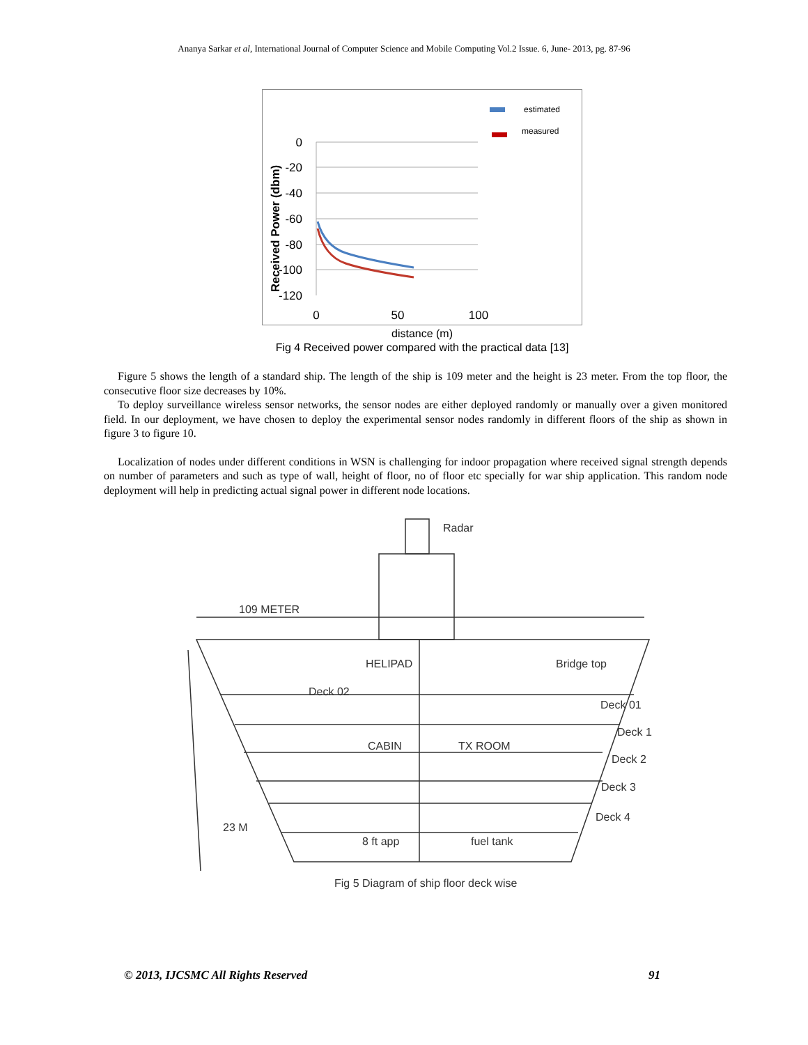Ananya Sarkar et al, International Journal of Computer Science and Mobile Computing Vol.2 Issue. 6, June- 2013, pg. 87-96
estimated
measured
0
-20
-40
-60
-80
-100
-120
0
50
100
Received Power (dbm)
distance (m)
Fig 4 Received power compared with the practical data [13]
Figure 5 shows the length of a standard ship. The length of the ship is 109 meter and the height is 23 meter. From the top floor, the consecutive floor size decreases by 10%.
To deploy surveillance wireless sensor networks, the sensor nodes are either deployed randomly or manually over a given monitored field. In our deployment, we have chosen to deploy the experimental sensor nodes randomly in different floors of the ship as shown in figure 3 to figure 10.
Localization of nodes under different conditions in WSN is challenging for indoor propagation where received signal strength depends on number of parameters and such as type of wall, height of floor, no of floor etc specially for war ship application. This random node deployment will help in predicting actual signal power in different node locations.
Radar
109 METER
HELIPAD
Bridge top
Deck 02
Deck 01
CABIN
TX ROOM
Deck 1
Deck 2
Deck 3
Deck 4
23 M
8 ft app
fuel tank
Fig 5 Diagram of ship floor deck wise
© 2013, IJCSMC All Rights Reserved 91